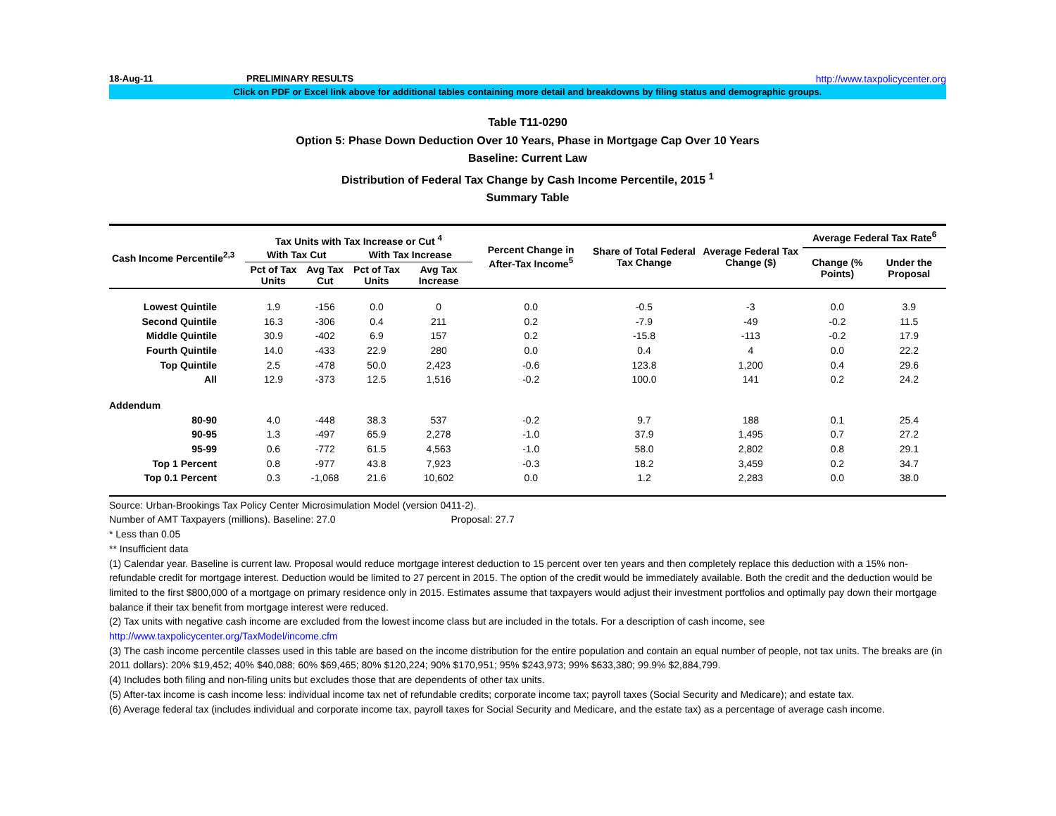18-Aug-11 PRELIMINARY RESULTS http://www.taxpolicycenter.org
Click on PDF or Excel link above for additional tables containing more detail and breakdowns by filing status and demographic groups.
Table T11-0290
Option 5: Phase Down Deduction Over 10 Years, Phase in Mortgage Cap Over 10 Years
Baseline: Current Law
Distribution of Federal Tax Change by Cash Income Percentile, 2015 <sup>1</sup>
Summary Table
| Cash Income Percentile<sup>2,3</sup> | Tax Units with Tax Increase or Cut <sup>4</sup> | | | | Percent Change in After-Tax Income<sup>5</sup> | Share of Total Federal Tax Change | Average Federal Tax Change ($) | Average Federal Tax Rate<sup>6</sup> | |
| --- | --- | --- | --- | --- | --- | --- | --- | --- | --- |
| | With Tax Cut | | With Tax Increase | | | | | Change (% Points) | Under the Proposal |
| | Pct of Tax Units | Avg Tax Cut | Pct of Tax Units | Avg Tax Increase | | | | | |
| Lowest Quintile | 1.9 | -156 | 0.0 | 0 | 0.0 | -0.5 | -3 | 0.0 | 3.9 |
| Second Quintile | 16.3 | -306 | 0.4 | 211 | 0.2 | -7.9 | -49 | -0.2 | 11.5 |
| Middle Quintile | 30.9 | -402 | 6.9 | 157 | 0.2 | -15.8 | -113 | -0.2 | 17.9 |
| Fourth Quintile | 14.0 | -433 | 22.9 | 280 | 0.0 | 0.4 | 4 | 0.0 | 22.2 |
| Top Quintile | 2.5 | -478 | 50.0 | 2,423 | -0.6 | 123.8 | 1,200 | 0.4 | 29.6 |
| All | 12.9 | -373 | 12.5 | 1,516 | -0.2 | 100.0 | 141 | 0.2 | 24.2 |
| Addendum | | | | | | | | | |
| 80-90 | 4.0 | -448 | 38.3 | 537 | -0.2 | 9.7 | 188 | 0.1 | 25.4 |
| 90-95 | 1.3 | -497 | 65.9 | 2,278 | -1.0 | 37.9 | 1,495 | 0.7 | 27.2 |
| 95-99 | 0.6 | -772 | 61.5 | 4,563 | -1.0 | 58.0 | 2,802 | 0.8 | 29.1 |
| Top 1 Percent | 0.8 | -977 | 43.8 | 7,923 | -0.3 | 18.2 | 3,459 | 0.2 | 34.7 |
| Top 0.1 Percent | 0.3 | -1,068 | 21.6 | 10,602 | 0.0 | 1.2 | 2,283 | 0.0 | 38.0 |
Source: Urban-Brookings Tax Policy Center Microsimulation Model (version 0411-2).
Number of AMT Taxpayers (millions). Baseline: 27.0 Proposal: 27.7
* Less than 0.05
** Insufficient data
(1) Calendar year. Baseline is current law. Proposal would reduce mortgage interest deduction to 15 percent over ten years and then completely replace this deduction with a 15% non-refundable credit for mortgage interest. Deduction would be limited to 27 percent in 2015. The option of the credit would be immediately available. Both the credit and the deduction would be limited to the first $800,000 of a mortgage on primary residence only in 2015. Estimates assume that taxpayers would adjust their investment portfolios and optimally pay down their mortgage balance if their tax benefit from mortgage interest were reduced.
(2) Tax units with negative cash income are excluded from the lowest income class but are included in the totals. For a description of cash income, see
http://www.taxpolicycenter.org/TaxModel/income.cfm
(3) The cash income percentile classes used in this table are based on the income distribution for the entire population and contain an equal number of people, not tax units. The breaks are (in 2011 dollars): 20% $19,452; 40% $40,088; 60% $69,465; 80% $120,224; 90% $170,951; 95% $243,973; 99% $633,380; 99.9% $2,884,799.
(4) Includes both filing and non-filing units but excludes those that are dependents of other tax units.
(5) After-tax income is cash income less: individual income tax net of refundable credits; corporate income tax; payroll taxes (Social Security and Medicare); and estate tax.
(6) Average federal tax (includes individual and corporate income tax, payroll taxes for Social Security and Medicare, and the estate tax) as a percentage of average cash income.